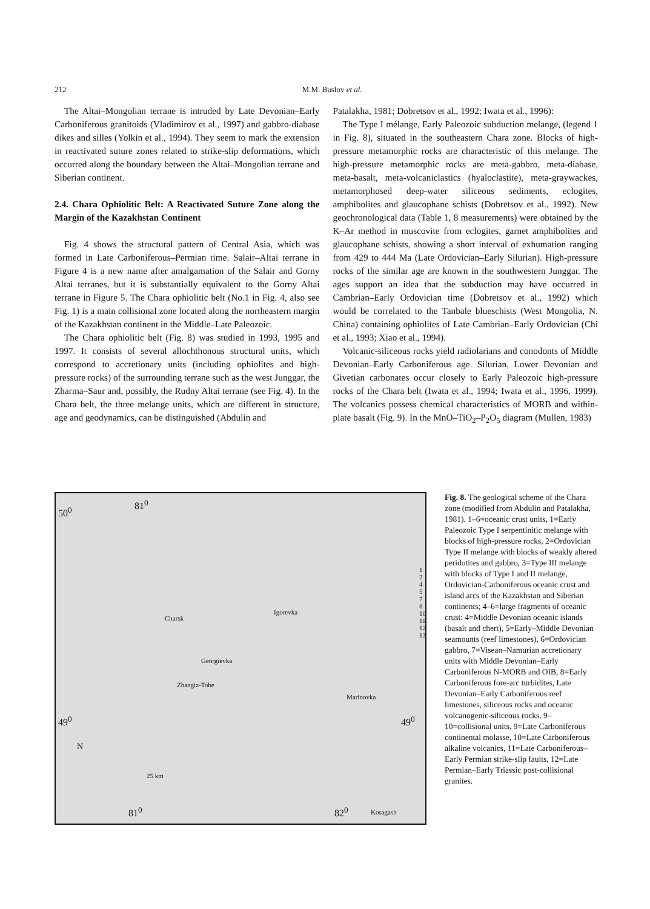212 M.M. Buslov et al.
The Altai–Mongolian terrane is intruded by Late Devonian–Early Carboniferous granitoids (Vladimirov et al., 1997) and gabbro-diabase dikes and silles (Yolkin et al., 1994). They seem to mark the extension in reactivated suture zones related to strike-slip deformations, which occurred along the boundary between the Altai–Mongolian terrane and Siberian continent.
2.4. Chara Ophiolitic Belt: A Reactivated Suture Zone along the Margin of the Kazakhstan Continent
Fig. 4 shows the structural pattern of Central Asia, which was formed in Late Carboniferous–Permian time. Salair–Altai terrane in Figure 4 is a new name after amalgamation of the Salair and Gorny Altai terranes, but it is substantially equivalent to the Gorny Altai terrane in Figure 5. The Chara ophiolitic belt (No.1 in Fig. 4, also see Fig. 1) is a main collisional zone located along the northeastern margin of the Kazakhstan continent in the Middle–Late Paleozoic.
The Chara ophiolitic belt (Fig. 8) was studied in 1993, 1995 and 1997. It consists of several allochthonous structural units, which correspond to accretionary units (including ophiolites and high-pressure rocks) of the surrounding terrane such as the west Junggar, the Zharma–Saur and, possibly, the Rudny Altai terrane (see Fig. 4). In the Chara belt, the three melange units, which are different in structure, age and geodynamics, can be distinguished (Abdulin and
Patalakha, 1981; Dobretsov et al., 1992; Iwata et al., 1996):
The Type I mélange, Early Paleozoic subduction melange, (legend 1 in Fig. 8), situated in the southeastern Chara zone. Blocks of high-pressure metamorphic rocks are characteristic of this melange. The high-pressure metamorphic rocks are meta-gabbro, meta-diabase, meta-basalt, meta-volcaniclastics (hyaloclastite), meta-graywackes, metamorphosed deep-water siliceous sediments, eclogites, amphibolites and glaucophane schists (Dobretsov et al., 1992). New geochronological data (Table 1, 8 measurements) were obtained by the K–Ar method in muscovite from eclogites, garnet amphibolites and glaucophane schists, showing a short interval of exhumation ranging from 429 to 444 Ma (Late Ordovician–Early Silurian). High-pressure rocks of the similar age are known in the southwestern Junggar. The ages support an idea that the subduction may have occurred in Cambrian–Early Ordovician time (Dobretsov et al., 1992) which would be correlated to the Tanbale blueschists (West Mongolia, N. China) containing ophiolites of Late Cambrian–Early Ordovician (Chi et al., 1993; Xiao et al., 1994).
Volcanic-siliceous rocks yield radiolarians and conodonts of Middle Devonian–Early Carboniferous age. Silurian, Lower Devonian and Givetian carbonates occur closely to Early Paleozoic high-pressure rocks of the Chara belt (Iwata et al., 1994; Iwata et al., 1996, 1999). The volcanics possess chemical characteristics of MORB and within-plate basalt (Fig. 9). In the MnO–TiO<sub>2</sub>–P<sub>2</sub>O<sub>5</sub> diagram (Mullen, 1983)
81<sup>0</sup>
50<sup>0</sup>
1 2 4 5 7 8 10 11 12 13
Charsk
Igorevka
Georgievka
Zhangiz-Tobe
Marinovka
49<sup>0</sup> 49<sup>0</sup>
N
25 km
81<sup>0</sup> 82<sup>0</sup> Kosagash
Fig. 8. The geological scheme of the Chara zone (modified from Abdulin and Patalakha, 1981). 1–6=oceanic crust units, 1=Early Paleozoic Type I serpentinitic melange with blocks of high-pressure rocks, 2=Ordovician Type II melange with blocks of weakly altered peridotites and gabbro, 3=Type III melange with blocks of Type I and II melange, Ordovician-Carboniferous oceanic crust and island arcs of the Kazakhstan and Siberian continents; 4–6=large fragments of oceanic crust: 4=Middle Devonian oceanic islands (basalt and chert), 5=Early–Middle Devonian seamounts (reef limestones), 6=Ordovician gabbro, 7=Visean–Namurian accretionary units with Middle Devonian–Early Carboniferous N-MORB and OIB, 8=Early Carboniferous fore-arc turbidites, Late Devonian–Early Carboniferous reef limestones, siliceous rocks and oceanic volcanogenic-siliceous rocks, 9–10=collisional units, 9=Late Carboniferous continental molasse, 10=Late Carboniferous alkaline volcanics, 11=Late Carboniferous–Early Permian strike-slip faults, 12=Late Permian–Early Triassic post-collisional granites.